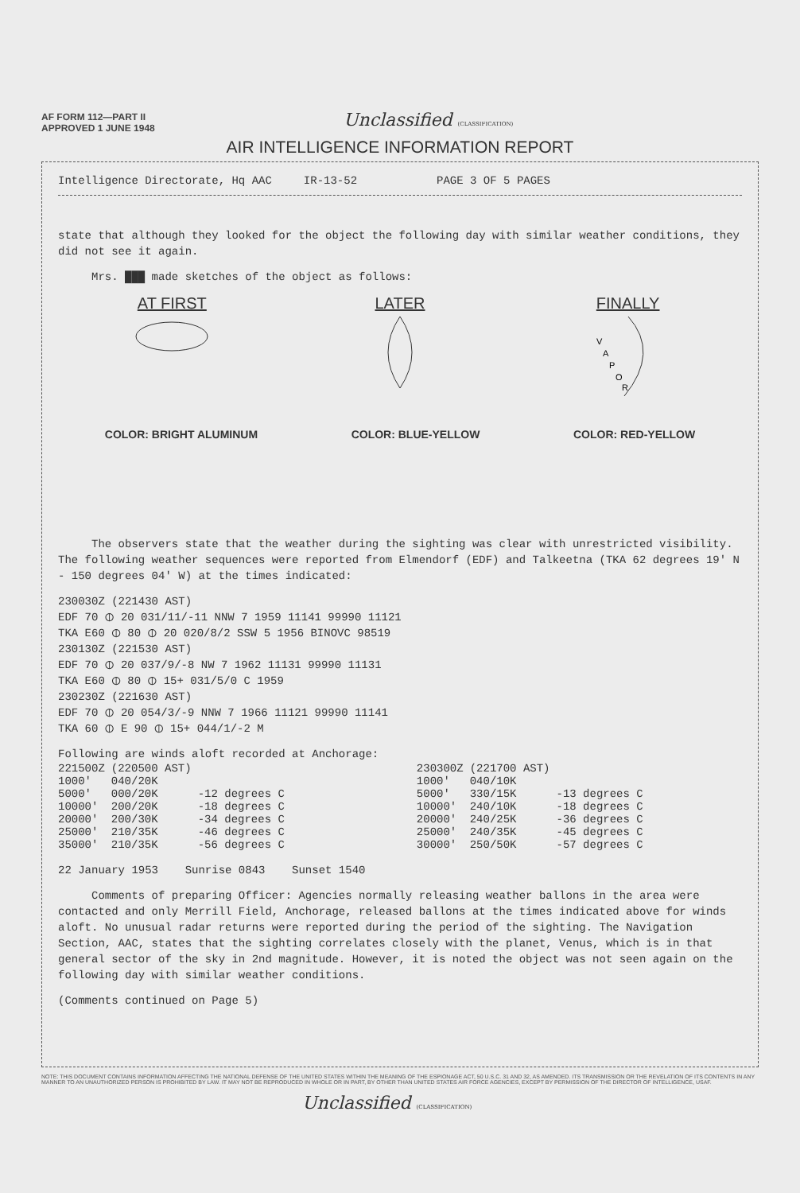AF FORM 112—PART II
APPROVED 1 JUNE 1948
Unclassified (CLASSIFICATION)
AIR INTELLIGENCE INFORMATION REPORT
Intelligence Directorate, Hq AAC IR-13-52 PAGE 3 OF 5 PAGES
state that although they looked for the object the following day with similar weather conditions, they did not see it again.
Mrs. ███ made sketches of the object as follows:
AT FIRST
LATER
FINALLY
V
A
P
O
R
COLOR: BRIGHT ALUMINUM COLOR: BLUE-YELLOW COLOR: RED-YELLOW
The observers state that the weather during the sighting was clear with unrestricted visibility. The following weather sequences were reported from Elmendorf (EDF) and Talkeetna (TKA 62 degrees 19' N - 150 degrees 04' W) at the times indicated:
230030Z (221430 AST)
EDF 70 ⦶ 20 031/11/-11 NNW 7 1959 11141 99990 11121
TKA E60 ⦶ 80 ⦶ 20 020/8/2 SSW 5 1956 BINOVC 98519
230130Z (221530 AST)
EDF 70 ⦶ 20 037/9/-8 NW 7 1962 11131 99990 11131
TKA E60 ⦶ 80 ⦶ 15+ 031/5/0 C 1959
230230Z (221630 AST)
EDF 70 ⦶ 20 054/3/-9 NNW 7 1966 11121 99990 11141
TKA 60 ⦶ E 90 ⦶ 15+ 044/1/-2 M
Following are winds aloft recorded at Anchorage:
| 221500Z | (220500 AST) | | | 230300Z | (221700 AST) | |
| 1000' | 040/20K | | | 1000' | 040/10K | |
| 5000' | 000/20K | -12 degrees C | | 5000' | 330/15K | -13 degrees C |
| 10000' | 200/20K | -18 degrees C | | 10000' | 240/10K | -18 degrees C |
| 20000' | 200/30K | -34 degrees C | | 20000' | 240/25K | -36 degrees C |
| 25000' | 210/35K | -46 degrees C | | 25000' | 240/35K | -45 degrees C |
| 35000' | 210/35K | -56 degrees C | | 30000' | 250/50K | -57 degrees C |
22 January 1953 Sunrise 0843 Sunset 1540
Comments of preparing Officer: Agencies normally releasing weather ballons in the area were contacted and only Merrill Field, Anchorage, released ballons at the times indicated above for winds aloft. No unusual radar returns were reported during the period of the sighting. The Navigation Section, AAC, states that the sighting correlates closely with the planet, Venus, which is in that general sector of the sky in 2nd magnitude. However, it is noted the object was not seen again on the following day with similar weather conditions.
(Comments continued on Page 5)
NOTE: THIS DOCUMENT CONTAINS INFORMATION AFFECTING THE NATIONAL DEFENSE OF THE UNITED STATES WITHIN THE MEANING OF THE ESPIONAGE ACT, 50 U.S.C. 31 AND 32, AS AMENDED. ITS TRANSMISSION OR THE REVELATION OF ITS CONTENTS IN ANY MANNER TO AN UNAUTHORIZED PERSON IS PROHIBITED BY LAW. IT MAY NOT BE REPRODUCED IN WHOLE OR IN PART, BY OTHER THAN UNITED STATES AIR FORCE AGENCIES, EXCEPT BY PERMISSION OF THE DIRECTOR OF INTELLIGENCE, USAF.
Unclassified (CLASSIFICATION)